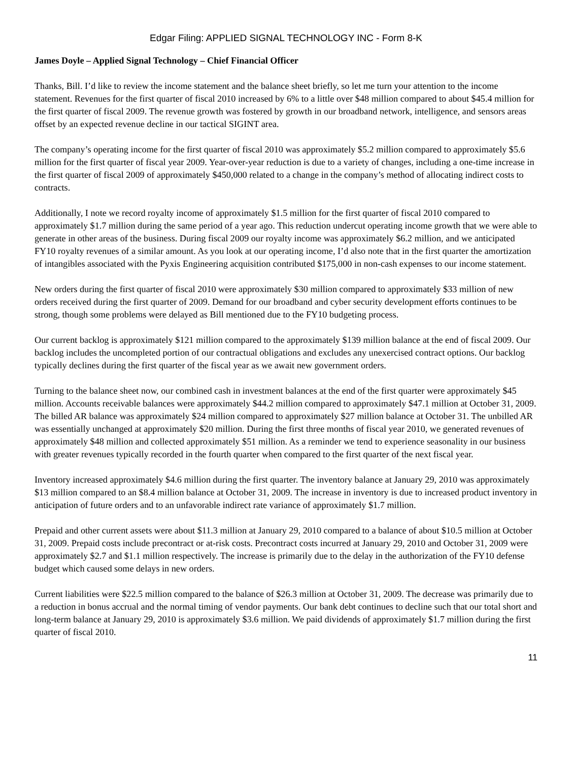Edgar Filing: APPLIED SIGNAL TECHNOLOGY INC - Form 8-K
James Doyle – Applied Signal Technology – Chief Financial Officer
Thanks, Bill. I’d like to review the income statement and the balance sheet briefly, so let me turn your attention to the income statement. Revenues for the first quarter of fiscal 2010 increased by 6% to a little over $48 million compared to about $45.4 million for the first quarter of fiscal 2009. The revenue growth was fostered by growth in our broadband network, intelligence, and sensors areas offset by an expected revenue decline in our tactical SIGINT area.
The company’s operating income for the first quarter of fiscal 2010 was approximately $5.2 million compared to approximately $5.6 million for the first quarter of fiscal year 2009. Year-over-year reduction is due to a variety of changes, including a one-time increase in the first quarter of fiscal 2009 of approximately $450,000 related to a change in the company’s method of allocating indirect costs to contracts.
Additionally, I note we record royalty income of approximately $1.5 million for the first quarter of fiscal 2010 compared to approximately $1.7 million during the same period of a year ago. This reduction undercut operating income growth that we were able to generate in other areas of the business. During fiscal 2009 our royalty income was approximately $6.2 million, and we anticipated FY10 royalty revenues of a similar amount. As you look at our operating income, I’d also note that in the first quarter the amortization of intangibles associated with the Pyxis Engineering acquisition contributed $175,000 in non-cash expenses to our income statement.
New orders during the first quarter of fiscal 2010 were approximately $30 million compared to approximately $33 million of new orders received during the first quarter of 2009. Demand for our broadband and cyber security development efforts continues to be strong, though some problems were delayed as Bill mentioned due to the FY10 budgeting process.
Our current backlog is approximately $121 million compared to the approximately $139 million balance at the end of fiscal 2009. Our backlog includes the uncompleted portion of our contractual obligations and excludes any unexercised contract options. Our backlog typically declines during the first quarter of the fiscal year as we await new government orders.
Turning to the balance sheet now, our combined cash in investment balances at the end of the first quarter were approximately $45 million. Accounts receivable balances were approximately $44.2 million compared to approximately $47.1 million at October 31, 2009. The billed AR balance was approximately $24 million compared to approximately $27 million balance at October 31. The unbilled AR was essentially unchanged at approximately $20 million. During the first three months of fiscal year 2010, we generated revenues of approximately $48 million and collected approximately $51 million. As a reminder we tend to experience seasonality in our business with greater revenues typically recorded in the fourth quarter when compared to the first quarter of the next fiscal year.
Inventory increased approximately $4.6 million during the first quarter. The inventory balance at January 29, 2010 was approximately $13 million compared to an $8.4 million balance at October 31, 2009. The increase in inventory is due to increased product inventory in anticipation of future orders and to an unfavorable indirect rate variance of approximately $1.7 million.
Prepaid and other current assets were about $11.3 million at January 29, 2010 compared to a balance of about $10.5 million at October 31, 2009. Prepaid costs include precontract or at-risk costs. Precontract costs incurred at January 29, 2010 and October 31, 2009 were approximately $2.7 and $1.1 million respectively. The increase is primarily due to the delay in the authorization of the FY10 defense budget which caused some delays in new orders.
Current liabilities were $22.5 million compared to the balance of $26.3 million at October 31, 2009. The decrease was primarily due to a reduction in bonus accrual and the normal timing of vendor payments. Our bank debt continues to decline such that our total short and long-term balance at January 29, 2010 is approximately $3.6 million. We paid dividends of approximately $1.7 million during the first quarter of fiscal 2010.
11